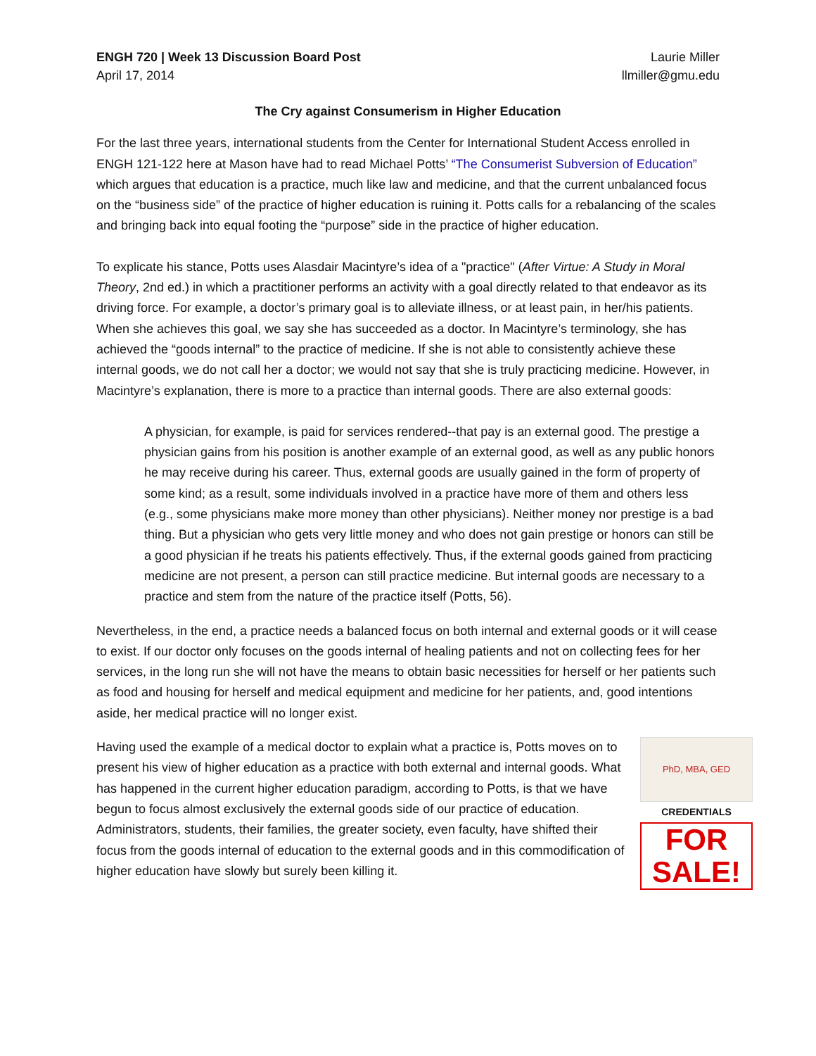ENGH 720 | Week 13 Discussion Board Post
April 17, 2014
Laurie Miller
llmiller@gmu.edu
The Cry against Consumerism in Higher Education
For the last three years, international students from the Center for International Student Access enrolled in ENGH 121-122 here at Mason have had to read Michael Potts’ “The Consumerist Subversion of Education” which argues that education is a practice, much like law and medicine, and that the current unbalanced focus on the “business side” of the practice of higher education is ruining it. Potts calls for a rebalancing of the scales and bringing back into equal footing the “purpose” side in the practice of higher education.
To explicate his stance, Potts uses Alasdair Macintyre’s idea of a "practice" (After Virtue: A Study in Moral Theory, 2nd ed.) in which a practitioner performs an activity with a goal directly related to that endeavor as its driving force. For example, a doctor’s primary goal is to alleviate illness, or at least pain, in her/his patients. When she achieves this goal, we say she has succeeded as a doctor. In Macintyre’s terminology, she has achieved the “goods internal” to the practice of medicine. If she is not able to consistently achieve these internal goods, we do not call her a doctor; we would not say that she is truly practicing medicine. However, in Macintyre’s explanation, there is more to a practice than internal goods. There are also external goods:
A physician, for example, is paid for services rendered--that pay is an external good. The prestige a physician gains from his position is another example of an external good, as well as any public honors he may receive during his career. Thus, external goods are usually gained in the form of property of some kind; as a result, some individuals involved in a practice have more of them and others less (e.g., some physicians make more money than other physicians). Neither money nor prestige is a bad thing. But a physician who gets very little money and who does not gain prestige or honors can still be a good physician if he treats his patients effectively. Thus, if the external goods gained from practicing medicine are not present, a person can still practice medicine. But internal goods are necessary to a practice and stem from the nature of the practice itself (Potts, 56).
Nevertheless, in the end, a practice needs a balanced focus on both internal and external goods or it will cease to exist. If our doctor only focuses on the goods internal of healing patients and not on collecting fees for her services, in the long run she will not have the means to obtain basic necessities for herself or her patients such as food and housing for herself and medical equipment and medicine for her patients, and, good intentions aside, her medical practice will no longer exist.
PhD, MBA, GED
CREDENTIALS
FOR SALE!
Having used the example of a medical doctor to explain what a practice is, Potts moves on to present his view of higher education as a practice with both external and internal goods. What has happened in the current higher education paradigm, according to Potts, is that we have begun to focus almost exclusively the external goods side of our practice of education. Administrators, students, their families, the greater society, even faculty, have shifted their focus from the goods internal of education to the external goods and in this commodification of higher education have slowly but surely been killing it.